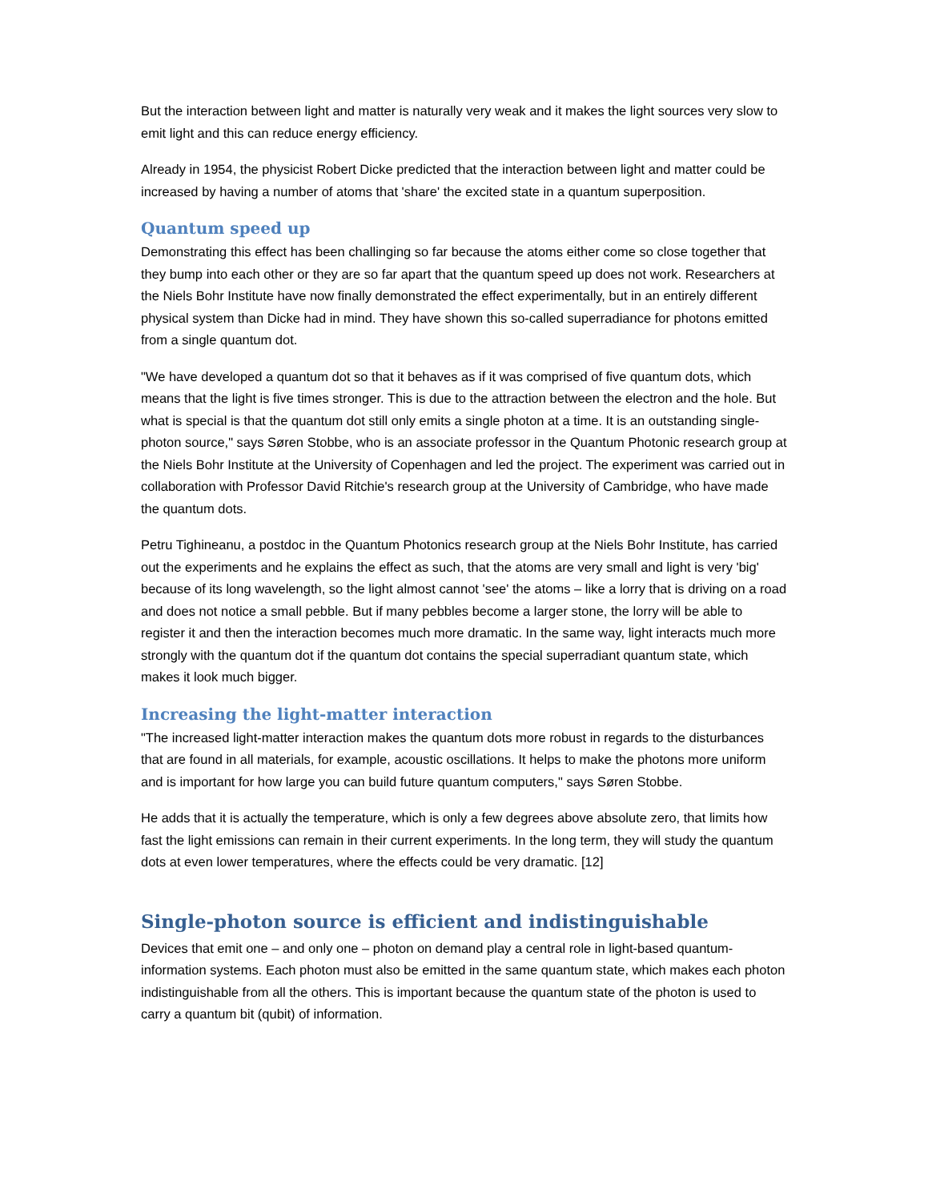But the interaction between light and matter is naturally very weak and it makes the light sources very slow to emit light and this can reduce energy efficiency.
Already in 1954, the physicist Robert Dicke predicted that the interaction between light and matter could be increased by having a number of atoms that 'share' the excited state in a quantum superposition.
Quantum speed up
Demonstrating this effect has been challinging so far because the atoms either come so close together that they bump into each other or they are so far apart that the quantum speed up does not work. Researchers at the Niels Bohr Institute have now finally demonstrated the effect experimentally, but in an entirely different physical system than Dicke had in mind. They have shown this so-called superradiance for photons emitted from a single quantum dot.
"We have developed a quantum dot so that it behaves as if it was comprised of five quantum dots, which means that the light is five times stronger. This is due to the attraction between the electron and the hole. But what is special is that the quantum dot still only emits a single photon at a time. It is an outstanding single-photon source," says Søren Stobbe, who is an associate professor in the Quantum Photonic research group at the Niels Bohr Institute at the University of Copenhagen and led the project. The experiment was carried out in collaboration with Professor David Ritchie's research group at the University of Cambridge, who have made the quantum dots.
Petru Tighineanu, a postdoc in the Quantum Photonics research group at the Niels Bohr Institute, has carried out the experiments and he explains the effect as such, that the atoms are very small and light is very 'big' because of its long wavelength, so the light almost cannot 'see' the atoms – like a lorry that is driving on a road and does not notice a small pebble. But if many pebbles become a larger stone, the lorry will be able to register it and then the interaction becomes much more dramatic. In the same way, light interacts much more strongly with the quantum dot if the quantum dot contains the special superradiant quantum state, which makes it look much bigger.
Increasing the light-matter interaction
"The increased light-matter interaction makes the quantum dots more robust in regards to the disturbances that are found in all materials, for example, acoustic oscillations. It helps to make the photons more uniform and is important for how large you can build future quantum computers," says Søren Stobbe.
He adds that it is actually the temperature, which is only a few degrees above absolute zero, that limits how fast the light emissions can remain in their current experiments. In the long term, they will study the quantum dots at even lower temperatures, where the effects could be very dramatic. [12]
Single-photon source is efficient and indistinguishable
Devices that emit one – and only one – photon on demand play a central role in light-based quantum-information systems. Each photon must also be emitted in the same quantum state, which makes each photon indistinguishable from all the others. This is important because the quantum state of the photon is used to carry a quantum bit (qubit) of information.